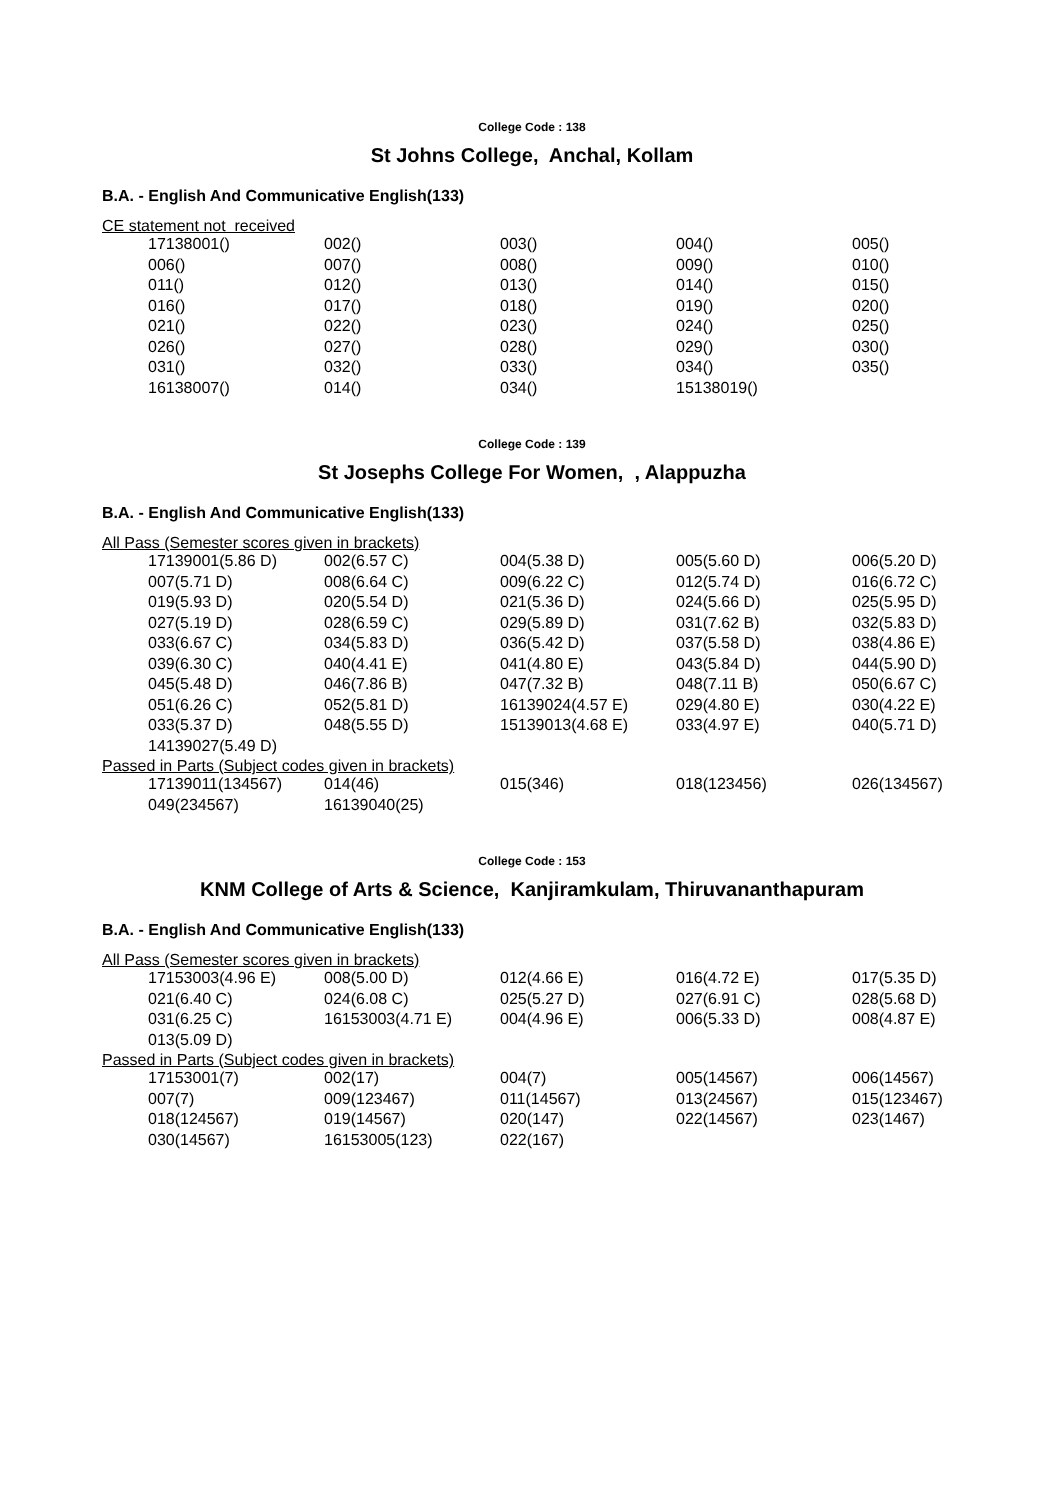College Code : 138
St Johns College, Anchal, Kollam
B.A. - English And Communicative English(133)
CE statement not received
| 17138001() | 002() | 003() | 004() | 005() |
| 006() | 007() | 008() | 009() | 010() |
| 011() | 012() | 013() | 014() | 015() |
| 016() | 017() | 018() | 019() | 020() |
| 021() | 022() | 023() | 024() | 025() |
| 026() | 027() | 028() | 029() | 030() |
| 031() | 032() | 033() | 034() | 035() |
| 16138007() | 014() | 034() | 15138019() | |
College Code : 139
St Josephs College For Women, , Alappuzha
B.A. - English And Communicative English(133)
All Pass (Semester scores given in brackets)
| 17139001(5.86 D) | 002(6.57 C) | 004(5.38 D) | 005(5.60 D) | 006(5.20 D) |
| 007(5.71 D) | 008(6.64 C) | 009(6.22 C) | 012(5.74 D) | 016(6.72 C) |
| 019(5.93 D) | 020(5.54 D) | 021(5.36 D) | 024(5.66 D) | 025(5.95 D) |
| 027(5.19 D) | 028(6.59 C) | 029(5.89 D) | 031(7.62 B) | 032(5.83 D) |
| 033(6.67 C) | 034(5.83 D) | 036(5.42 D) | 037(5.58 D) | 038(4.86 E) |
| 039(6.30 C) | 040(4.41 E) | 041(4.80 E) | 043(5.84 D) | 044(5.90 D) |
| 045(5.48 D) | 046(7.86 B) | 047(7.32 B) | 048(7.11 B) | 050(6.67 C) |
| 051(6.26 C) | 052(5.81 D) | 16139024(4.57 E) | 029(4.80 E) | 030(4.22 E) |
| 033(5.37 D) | 048(5.55 D) | 15139013(4.68 E) | 033(4.97 E) | 040(5.71 D) |
| 14139027(5.49 D) | | | | |
Passed in Parts (Subject codes given in brackets)
| 17139011(134567) | 014(46) | 015(346) | 018(123456) | 026(134567) |
| 049(234567) | 16139040(25) | | | |
College Code : 153
KNM College of Arts & Science, Kanjiramkulam, Thiruvananthapuram
B.A. - English And Communicative English(133)
All Pass (Semester scores given in brackets)
| 17153003(4.96 E) | 008(5.00 D) | 012(4.66 E) | 016(4.72 E) | 017(5.35 D) |
| 021(6.40 C) | 024(6.08 C) | 025(5.27 D) | 027(6.91 C) | 028(5.68 D) |
| 031(6.25 C) | 16153003(4.71 E) | 004(4.96 E) | 006(5.33 D) | 008(4.87 E) |
| 013(5.09 D) | | | | |
Passed in Parts (Subject codes given in brackets)
| 17153001(7) | 002(17) | 004(7) | 005(14567) | 006(14567) |
| 007(7) | 009(123467) | 011(14567) | 013(24567) | 015(123467) |
| 018(124567) | 019(14567) | 020(147) | 022(14567) | 023(1467) |
| 030(14567) | 16153005(123) | 022(167) | | |